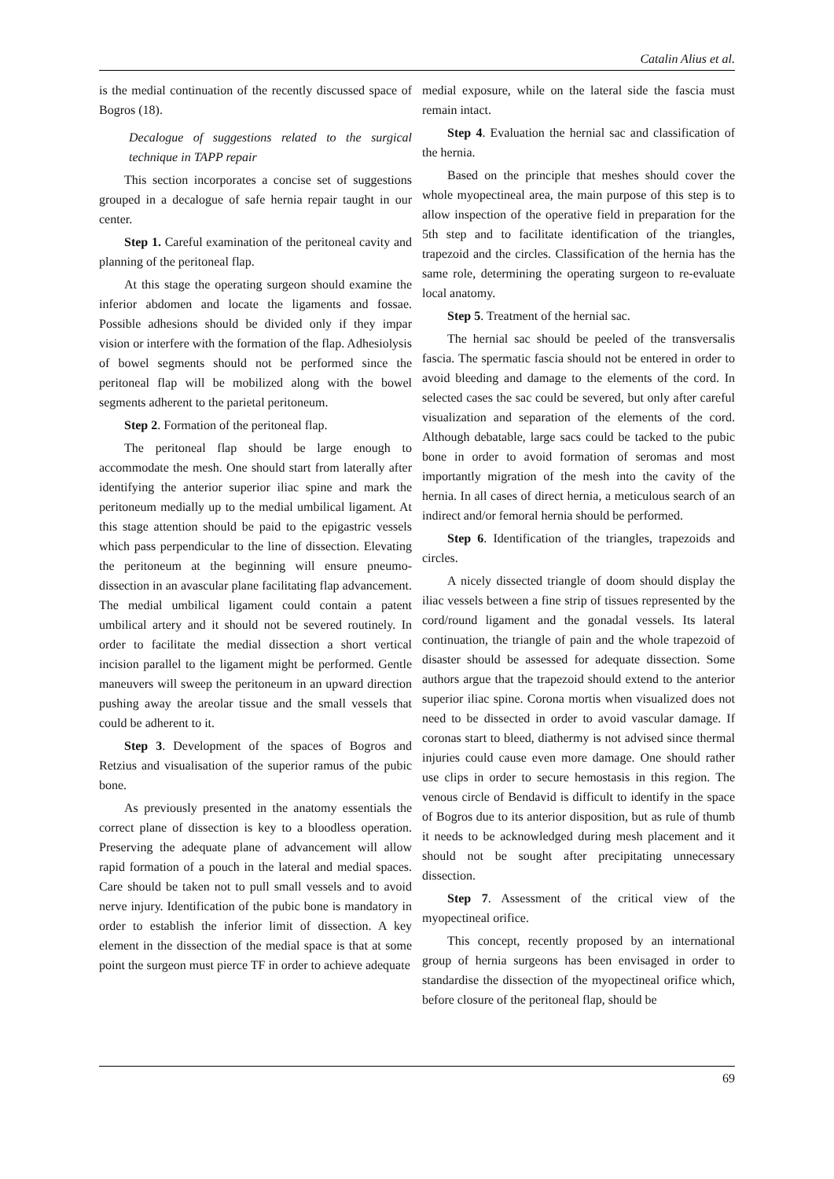Catalin Alius et al.
is the medial continuation of the recently discussed space of Bogros (18).
Decalogue of suggestions related to the surgical technique in TAPP repair
This section incorporates a concise set of suggestions grouped in a decalogue of safe hernia repair taught in our center.
Step 1. Careful examination of the peritoneal cavity and planning of the peritoneal flap.
At this stage the operating surgeon should examine the inferior abdomen and locate the ligaments and fossae. Possible adhesions should be divided only if they impar vision or interfere with the formation of the flap. Adhesiolysis of bowel segments should not be performed since the peritoneal flap will be mobilized along with the bowel segments adherent to the parietal peritoneum.
Step 2. Formation of the peritoneal flap.
The peritoneal flap should be large enough to accommodate the mesh. One should start from laterally after identifying the anterior superior iliac spine and mark the peritoneum medially up to the medial umbilical ligament. At this stage attention should be paid to the epigastric vessels which pass perpendicular to the line of dissection. Elevating the peritoneum at the beginning will ensure pneumo-dissection in an avascular plane facilitating flap advancement. The medial umbilical ligament could contain a patent umbilical artery and it should not be severed routinely. In order to facilitate the medial dissection a short vertical incision parallel to the ligament might be performed. Gentle maneuvers will sweep the peritoneum in an upward direction pushing away the areolar tissue and the small vessels that could be adherent to it.
Step 3. Development of the spaces of Bogros and Retzius and visualisation of the superior ramus of the pubic bone.
As previously presented in the anatomy essentials the correct plane of dissection is key to a bloodless operation. Preserving the adequate plane of advancement will allow rapid formation of a pouch in the lateral and medial spaces. Care should be taken not to pull small vessels and to avoid nerve injury. Identification of the pubic bone is mandatory in order to establish the inferior limit of dissection. A key element in the dissection of the medial space is that at some point the surgeon must pierce TF in order to achieve adequate
medial exposure, while on the lateral side the fascia must remain intact.
Step 4. Evaluation the hernial sac and classification of the hernia.
Based on the principle that meshes should cover the whole myopectineal area, the main purpose of this step is to allow inspection of the operative field in preparation for the 5th step and to facilitate identification of the triangles, trapezoid and the circles. Classification of the hernia has the same role, determining the operating surgeon to re-evaluate local anatomy.
Step 5. Treatment of the hernial sac.
The hernial sac should be peeled of the transversalis fascia. The spermatic fascia should not be entered in order to avoid bleeding and damage to the elements of the cord. In selected cases the sac could be severed, but only after careful visualization and separation of the elements of the cord. Although debatable, large sacs could be tacked to the pubic bone in order to avoid formation of seromas and most importantly migration of the mesh into the cavity of the hernia. In all cases of direct hernia, a meticulous search of an indirect and/or femoral hernia should be performed.
Step 6. Identification of the triangles, trapezoids and circles.
A nicely dissected triangle of doom should display the iliac vessels between a fine strip of tissues represented by the cord/round ligament and the gonadal vessels. Its lateral continuation, the triangle of pain and the whole trapezoid of disaster should be assessed for adequate dissection. Some authors argue that the trapezoid should extend to the anterior superior iliac spine. Corona mortis when visualized does not need to be dissected in order to avoid vascular damage. If coronas start to bleed, diathermy is not advised since thermal injuries could cause even more damage. One should rather use clips in order to secure hemostasis in this region. The venous circle of Bendavid is difficult to identify in the space of Bogros due to its anterior disposition, but as rule of thumb it needs to be acknowledged during mesh placement and it should not be sought after precipitating unnecessary dissection.
Step 7. Assessment of the critical view of the myopectineal orifice.
This concept, recently proposed by an international group of hernia surgeons has been envisaged in order to standardise the dissection of the myopectineal orifice which, before closure of the peritoneal flap, should be
69